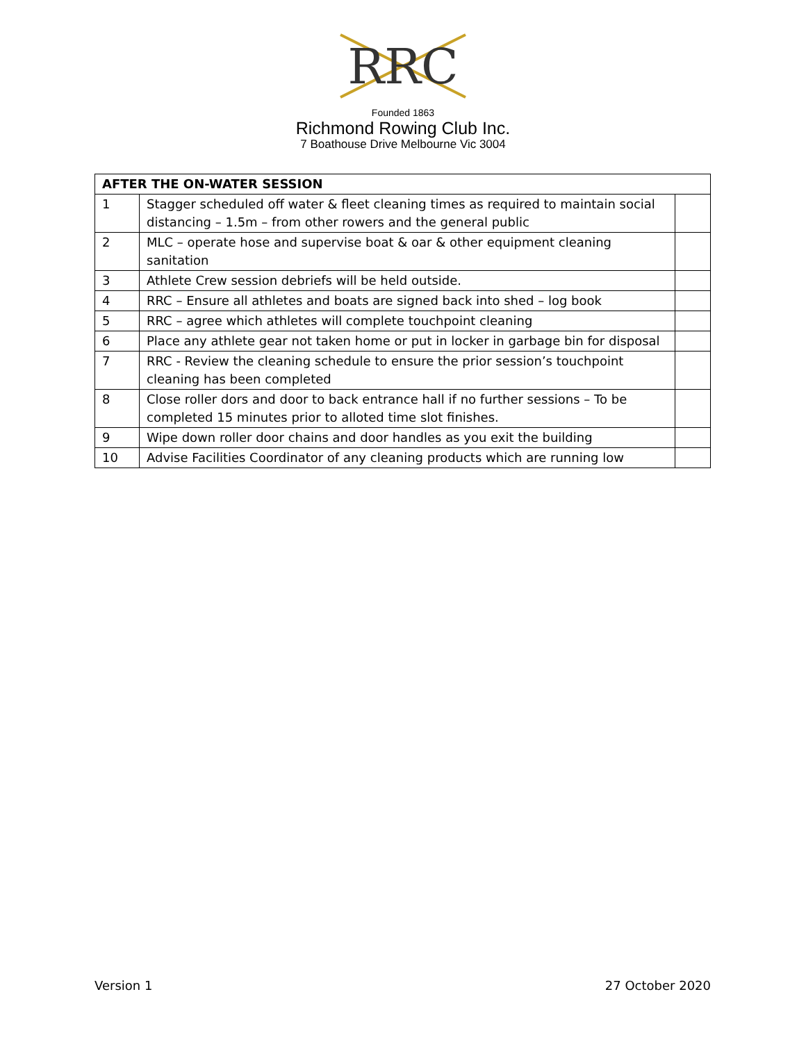RRC
Founded 1863
Richmond Rowing Club Inc.
7 Boathouse Drive Melbourne Vic 3004
| AFTER THE ON-WATER SESSION | | |
| --- | --- | --- |
| 1 | Stagger scheduled off water & fleet cleaning times as required to maintain social distancing – 1.5m – from other rowers and the general public | |
| 2 | MLC – operate hose and supervise boat & oar & other equipment cleaning sanitation | |
| 3 | Athlete Crew session debriefs will be held outside. | |
| 4 | RRC – Ensure all athletes and boats are signed back into shed – log book | |
| 5 | RRC – agree which athletes will complete touchpoint cleaning | |
| 6 | Place any athlete gear not taken home or put in locker in garbage bin for disposal | |
| 7 | RRC - Review the cleaning schedule to ensure the prior session’s touchpoint cleaning has been completed | |
| 8 | Close roller dors and door to back entrance hall if no further sessions – To be completed 15 minutes prior to alloted time slot finishes. | |
| 9 | Wipe down roller door chains and door handles as you exit the building | |
| 10 | Advise Facilities Coordinator of any cleaning products which are running low | |
Version 1 27 October 2020